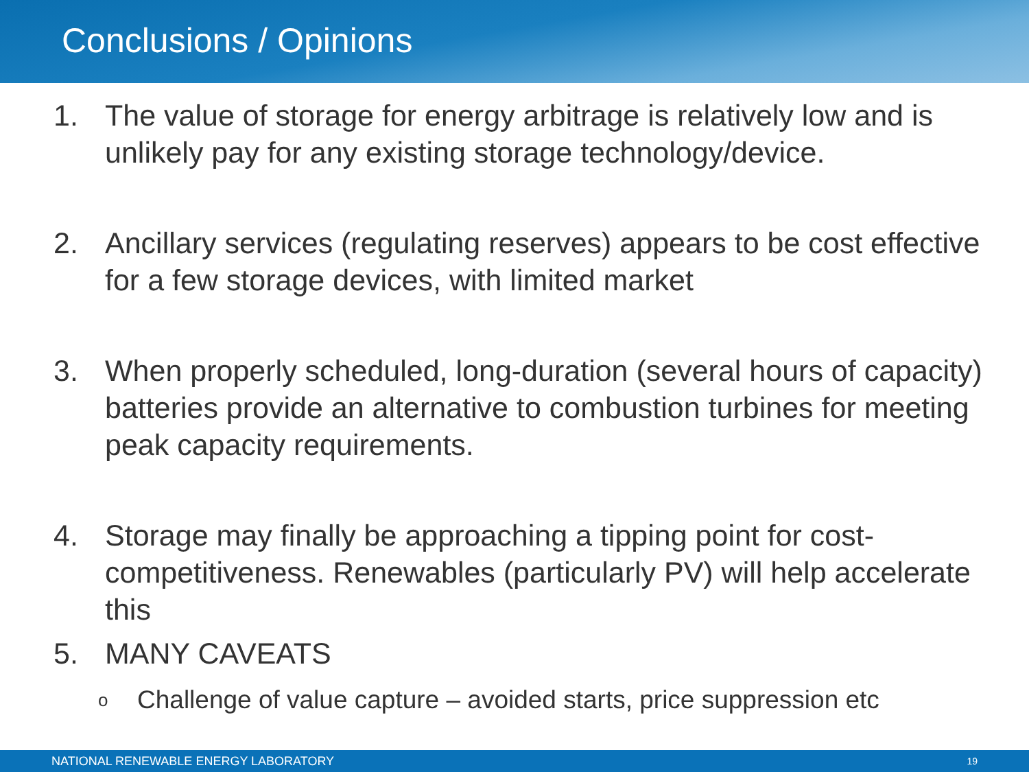Conclusions / Opinions
1. The value of storage for energy arbitrage is relatively low and is unlikely pay for any existing storage technology/device.
2. Ancillary services (regulating reserves) appears to be cost effective for a few storage devices, with limited market
3. When properly scheduled, long-duration (several hours of capacity) batteries provide an alternative to combustion turbines for meeting peak capacity requirements.
4. Storage may finally be approaching a tipping point for cost-competitiveness. Renewables (particularly PV) will help accelerate this
5. MANY CAVEATS
o Challenge of value capture – avoided starts, price suppression etc
NATIONAL RENEWABLE ENERGY LABORATORY 19